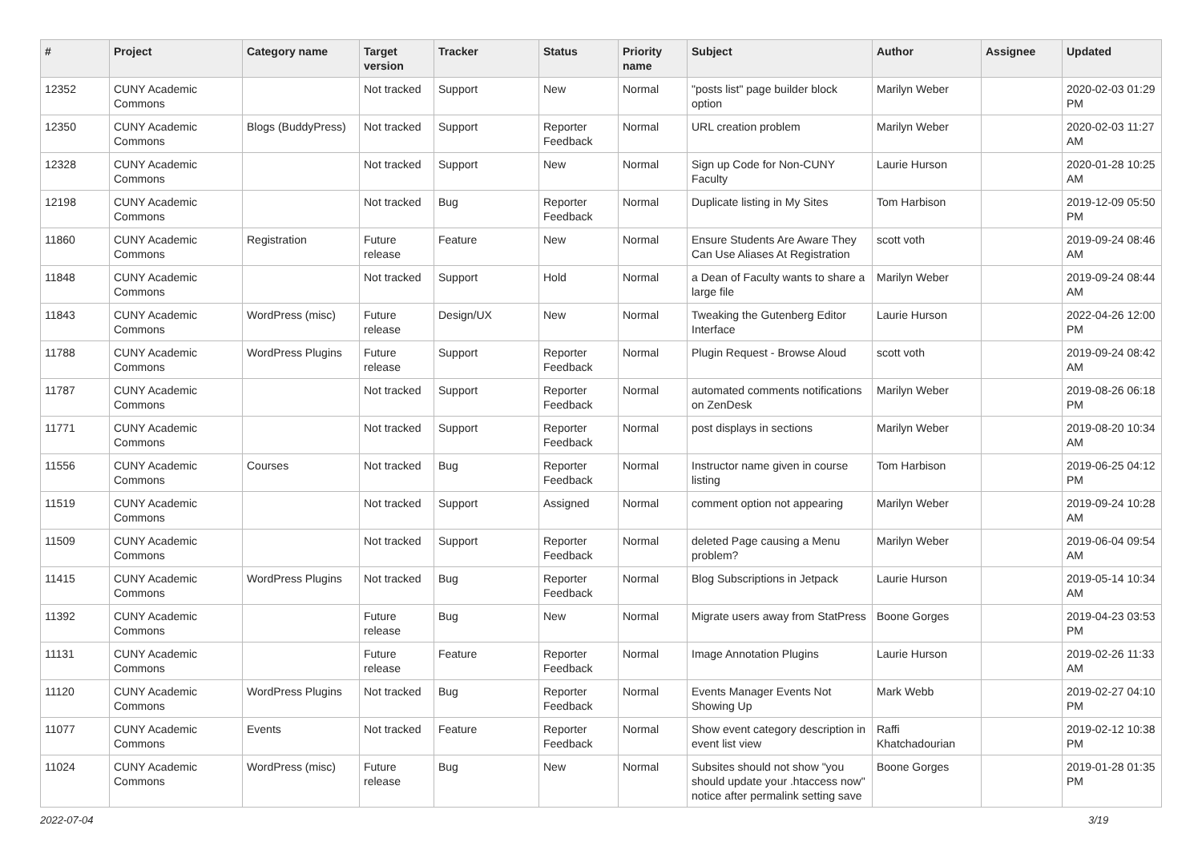| # | Project | Category name | Target version | Tracker | Status | Priority name | Subject | Author | Assignee | Updated |
| --- | --- | --- | --- | --- | --- | --- | --- | --- | --- | --- |
| 12352 | CUNY Academic Commons | | Not tracked | Support | New | Normal | "posts list" page builder block option | Marilyn Weber | | 2020-02-03 01:29 PM |
| 12350 | CUNY Academic Commons | Blogs (BuddyPress) | Not tracked | Support | Reporter Feedback | Normal | URL creation problem | Marilyn Weber | | 2020-02-03 11:27 AM |
| 12328 | CUNY Academic Commons | | Not tracked | Support | New | Normal | Sign up Code for Non-CUNY Faculty | Laurie Hurson | | 2020-01-28 10:25 AM |
| 12198 | CUNY Academic Commons | | Not tracked | Bug | Reporter Feedback | Normal | Duplicate listing in My Sites | Tom Harbison | | 2019-12-09 05:50 PM |
| 11860 | CUNY Academic Commons | Registration | Future release | Feature | New | Normal | Ensure Students Are Aware They Can Use Aliases At Registration | scott voth | | 2019-09-24 08:46 AM |
| 11848 | CUNY Academic Commons | | Not tracked | Support | Hold | Normal | a Dean of Faculty wants to share a large file | Marilyn Weber | | 2019-09-24 08:44 AM |
| 11843 | CUNY Academic Commons | WordPress (misc) | Future release | Design/UX | New | Normal | Tweaking the Gutenberg Editor Interface | Laurie Hurson | | 2022-04-26 12:00 PM |
| 11788 | CUNY Academic Commons | WordPress Plugins | Future release | Support | Reporter Feedback | Normal | Plugin Request - Browse Aloud | scott voth | | 2019-09-24 08:42 AM |
| 11787 | CUNY Academic Commons | | Not tracked | Support | Reporter Feedback | Normal | automated comments notifications on ZenDesk | Marilyn Weber | | 2019-08-26 06:18 PM |
| 11771 | CUNY Academic Commons | | Not tracked | Support | Reporter Feedback | Normal | post displays in sections | Marilyn Weber | | 2019-08-20 10:34 AM |
| 11556 | CUNY Academic Commons | Courses | Not tracked | Bug | Reporter Feedback | Normal | Instructor name given in course listing | Tom Harbison | | 2019-06-25 04:12 PM |
| 11519 | CUNY Academic Commons | | Not tracked | Support | Assigned | Normal | comment option not appearing | Marilyn Weber | | 2019-09-24 10:28 AM |
| 11509 | CUNY Academic Commons | | Not tracked | Support | Reporter Feedback | Normal | deleted Page causing a Menu problem? | Marilyn Weber | | 2019-06-04 09:54 AM |
| 11415 | CUNY Academic Commons | WordPress Plugins | Not tracked | Bug | Reporter Feedback | Normal | Blog Subscriptions in Jetpack | Laurie Hurson | | 2019-05-14 10:34 AM |
| 11392 | CUNY Academic Commons | | Future release | Bug | New | Normal | Migrate users away from StatPress | Boone Gorges | | 2019-04-23 03:53 PM |
| 11131 | CUNY Academic Commons | | Future release | Feature | Reporter Feedback | Normal | Image Annotation Plugins | Laurie Hurson | | 2019-02-26 11:33 AM |
| 11120 | CUNY Academic Commons | WordPress Plugins | Not tracked | Bug | Reporter Feedback | Normal | Events Manager Events Not Showing Up | Mark Webb | | 2019-02-27 04:10 PM |
| 11077 | CUNY Academic Commons | Events | Not tracked | Feature | Reporter Feedback | Normal | Show event category description in event list view | Raffi Khatchadourian | | 2019-02-12 10:38 PM |
| 11024 | CUNY Academic Commons | WordPress (misc) | Future release | Bug | New | Normal | Subsites should not show "you should update your .htaccess now" notice after permalink setting save | Boone Gorges | | 2019-01-28 01:35 PM |
2022-07-04 3/19